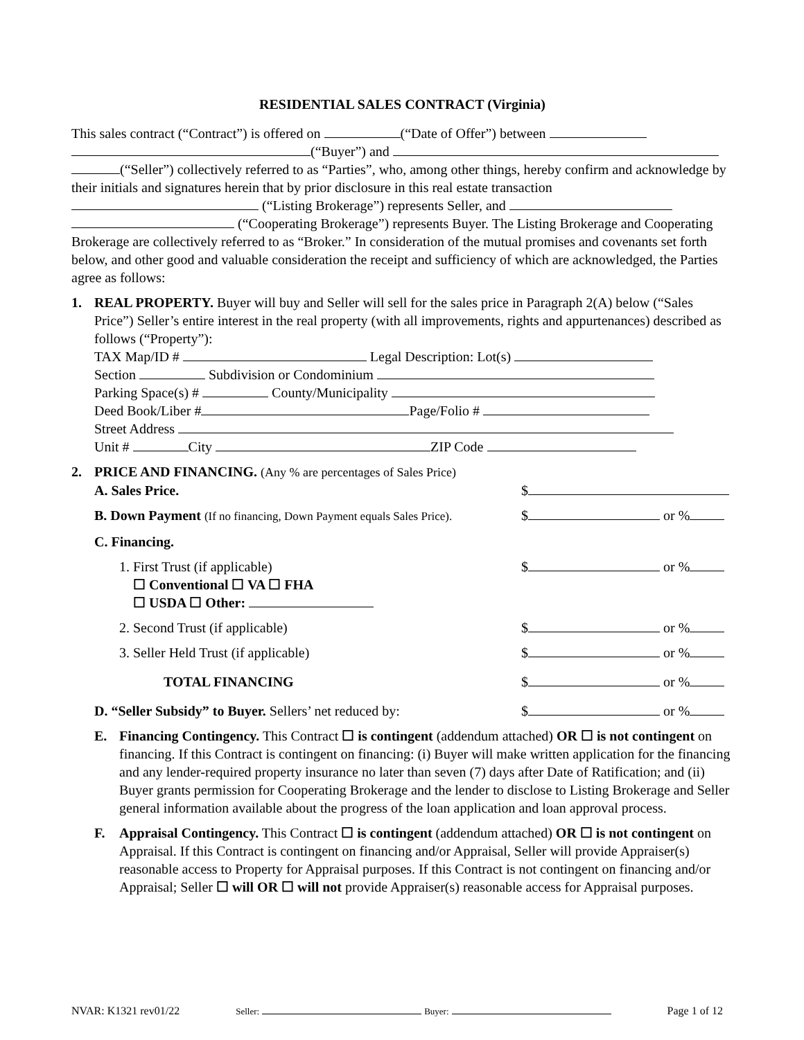RESIDENTIAL SALES CONTRACT (Virginia)
This sales contract (“Contract”) is offered on (“Date of Offer”) between
(“Buyer”) and
(“Seller”) collectively referred to as “Parties”, who, among other things, hereby confirm and acknowledge by their initials and signatures herein that by prior disclosure in this real estate transaction (“Listing Brokerage”) represents Seller, and
(“Cooperating Brokerage”) represents Buyer. The Listing Brokerage and Cooperating Brokerage are collectively referred to as “Broker.” In consideration of the mutual promises and covenants set forth below, and other good and valuable consideration the receipt and sufficiency of which are acknowledged, the Parties agree as follows:
1. REAL PROPERTY. Buyer will buy and Seller will sell for the sales price in Paragraph 2(A) below (“Sales Price”) Seller’s entire interest in the real property (with all improvements, rights and appurtenances) described as follows (“Property”):
TAX Map/ID # Legal Description: Lot(s)
Section Subdivision or Condominium
Parking Space(s) # County/Municipality
Deed Book/Liber # Page/Folio #
Street Address
Unit # City ZIP Code
2. PRICE AND FINANCING. (Any % are percentages of Sales Price)
A. Sales Price. $
B. Down Payment (If no financing, Down Payment equals Sales Price). $ or %
C. Financing.
1. First Trust (if applicable)
☐ Conventional ☐ VA ☐ FHA
☐ USDA ☐ Other: $ or %
2. Second Trust (if applicable) $ or %
3. Seller Held Trust (if applicable) $ or %
TOTAL FINANCING $ or %
D. “Seller Subsidy” to Buyer. Sellers’ net reduced by: $ or %
E. Financing Contingency. This Contract ☐ is contingent (addendum attached) OR ☐ is not contingent on financing. If this Contract is contingent on financing: (i) Buyer will make written application for the financing and any lender-required property insurance no later than seven (7) days after Date of Ratification; and (ii) Buyer grants permission for Cooperating Brokerage and the lender to disclose to Listing Brokerage and Seller general information available about the progress of the loan application and loan approval process.
F. Appraisal Contingency. This Contract ☐ is contingent (addendum attached) OR ☐ is not contingent on Appraisal. If this Contract is contingent on financing and/or Appraisal, Seller will provide Appraiser(s) reasonable access to Property for Appraisal purposes. If this Contract is not contingent on financing and/or Appraisal; Seller ☐ will OR ☐ will not provide Appraiser(s) reasonable access for Appraisal purposes.
NVAR: K1321 rev01/22 Seller: Buyer: Page 1 of 12